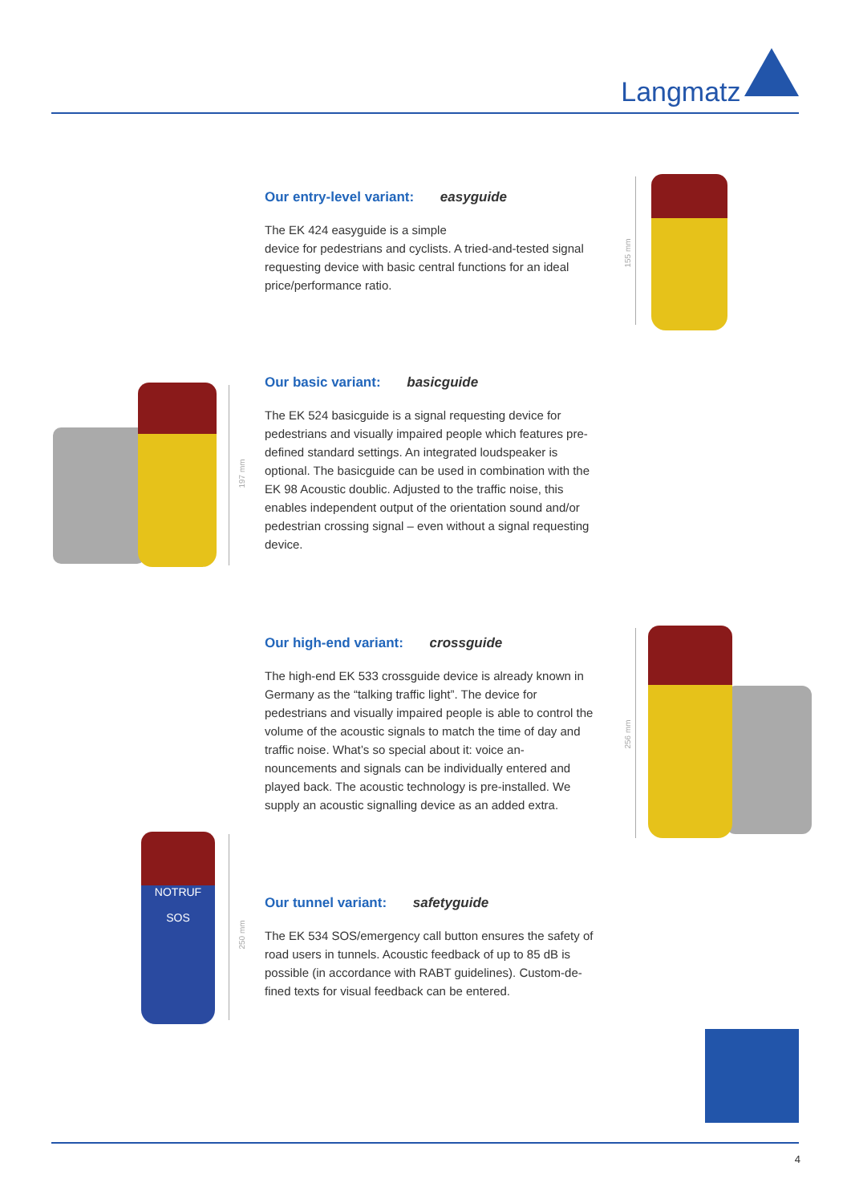Langmatz
Our entry-level variant: easyguide
The EK 424 easyguide is a simple
device for pedestrians and cyclists. A tried-and-tested signal requesting device with basic central functions for an ideal price/performance ratio.
155 mm
Our basic variant: basicguide
The EK 524 basicguide is a signal requesting device for pedestrians and visually impaired people which features pre-defined standard settings. An integrated loudspeaker is optional. The basicguide can be used in combination with the EK 98 Acoustic doublic. Adjusted to the traffic noise, this enables independent output of the orientation sound and/or pedestrian crossing signal – even without a signal requesting device.
197 mm
Our high-end variant: crossguide
The high-end EK 533 crossguide device is already known in Germany as the “talking traffic light”. The device for pedestrians and visually impaired people is able to control the volume of the acoustic signals to match the time of day and traffic noise. What’s so special about it: voice an-nouncements and signals can be individually entered and played back. The acoustic technology is pre-installed. We supply an acoustic signalling device as an added extra.
256 mm
NOTRUF
SOS
250 mm
Our tunnel variant: safetyguide
The EK 534 SOS/emergency call button ensures the safety of road users in tunnels. Acoustic feedback of up to 85 dB is possible (in accordance with RABT guidelines). Custom-de-fined texts for visual feedback can be entered.
4